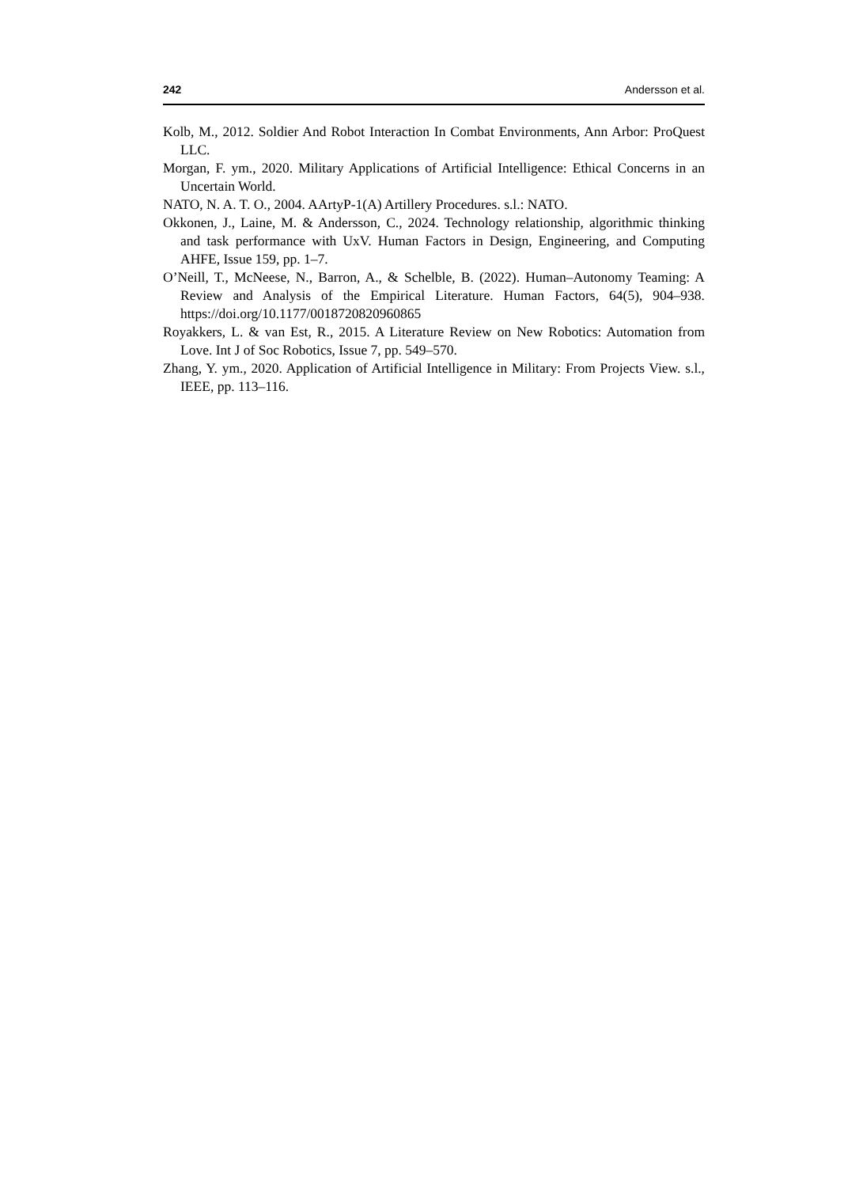242 Andersson et al.
Kolb, M., 2012. Soldier And Robot Interaction In Combat Environments, Ann Arbor: ProQuest LLC.
Morgan, F. ym., 2020. Military Applications of Artificial Intelligence: Ethical Concerns in an Uncertain World.
NATO, N. A. T. O., 2004. AArtyP-1(A) Artillery Procedures. s.l.: NATO.
Okkonen, J., Laine, M. & Andersson, C., 2024. Technology relationship, algorithmic thinking and task performance with UxV. Human Factors in Design, Engineering, and Computing AHFE, Issue 159, pp. 1–7.
O’Neill, T., McNeese, N., Barron, A., & Schelble, B. (2022). Human–Autonomy Teaming: A Review and Analysis of the Empirical Literature. Human Factors, 64(5), 904–938. https://doi.org/10.1177/0018720820960865
Royakkers, L. & van Est, R., 2015. A Literature Review on New Robotics: Automation from Love. Int J of Soc Robotics, Issue 7, pp. 549–570.
Zhang, Y. ym., 2020. Application of Artificial Intelligence in Military: From Projects View. s.l., IEEE, pp. 113–116.